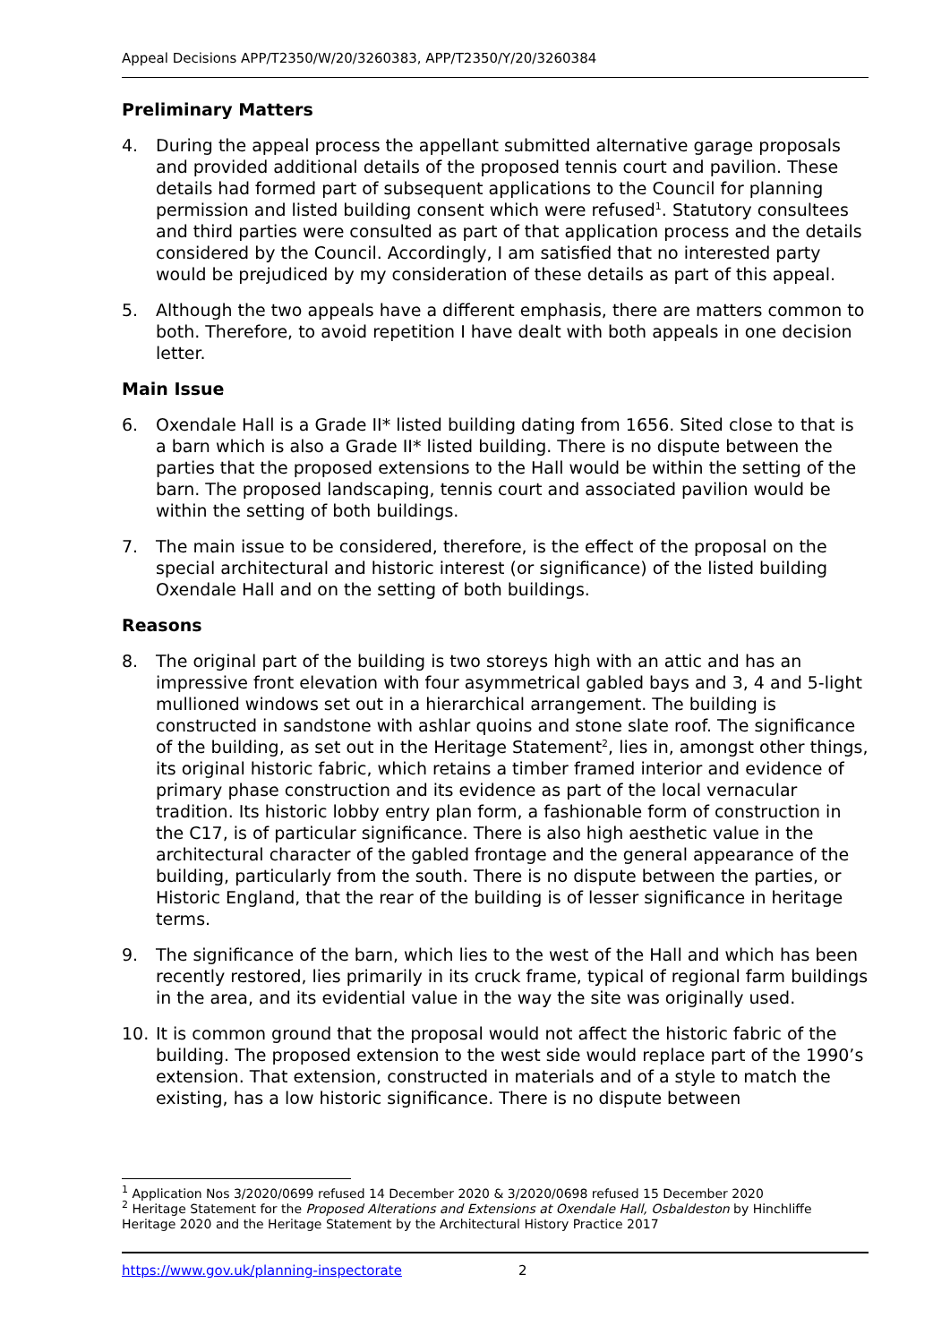Appeal Decisions APP/T2350/W/20/3260383, APP/T2350/Y/20/3260384
Preliminary Matters
4. During the appeal process the appellant submitted alternative garage proposals and provided additional details of the proposed tennis court and pavilion. These details had formed part of subsequent applications to the Council for planning permission and listed building consent which were refused<sup>1</sup>. Statutory consultees and third parties were consulted as part of that application process and the details considered by the Council. Accordingly, I am satisfied that no interested party would be prejudiced by my consideration of these details as part of this appeal.
5. Although the two appeals have a different emphasis, there are matters common to both. Therefore, to avoid repetition I have dealt with both appeals in one decision letter.
Main Issue
6. Oxendale Hall is a Grade II* listed building dating from 1656. Sited close to that is a barn which is also a Grade II* listed building. There is no dispute between the parties that the proposed extensions to the Hall would be within the setting of the barn. The proposed landscaping, tennis court and associated pavilion would be within the setting of both buildings.
7. The main issue to be considered, therefore, is the effect of the proposal on the special architectural and historic interest (or significance) of the listed building Oxendale Hall and on the setting of both buildings.
Reasons
8. The original part of the building is two storeys high with an attic and has an impressive front elevation with four asymmetrical gabled bays and 3, 4 and 5-light mullioned windows set out in a hierarchical arrangement. The building is constructed in sandstone with ashlar quoins and stone slate roof. The significance of the building, as set out in the Heritage Statement<sup>2</sup>, lies in, amongst other things, its original historic fabric, which retains a timber framed interior and evidence of primary phase construction and its evidence as part of the local vernacular tradition. Its historic lobby entry plan form, a fashionable form of construction in the C17, is of particular significance. There is also high aesthetic value in the architectural character of the gabled frontage and the general appearance of the building, particularly from the south. There is no dispute between the parties, or Historic England, that the rear of the building is of lesser significance in heritage terms.
9. The significance of the barn, which lies to the west of the Hall and which has been recently restored, lies primarily in its cruck frame, typical of regional farm buildings in the area, and its evidential value in the way the site was originally used.
10. It is common ground that the proposal would not affect the historic fabric of the building. The proposed extension to the west side would replace part of the 1990’s extension. That extension, constructed in materials and of a style to match the existing, has a low historic significance. There is no dispute between
<sup>1</sup> Application Nos 3/2020/0699 refused 14 December 2020 & 3/2020/0698 refused 15 December 2020
<sup>2</sup> Heritage Statement for the Proposed Alterations and Extensions at Oxendale Hall, Osbaldeston by Hinchliffe Heritage 2020 and the Heritage Statement by the Architectural History Practice 2017
https://www.gov.uk/planning-inspectorate 2